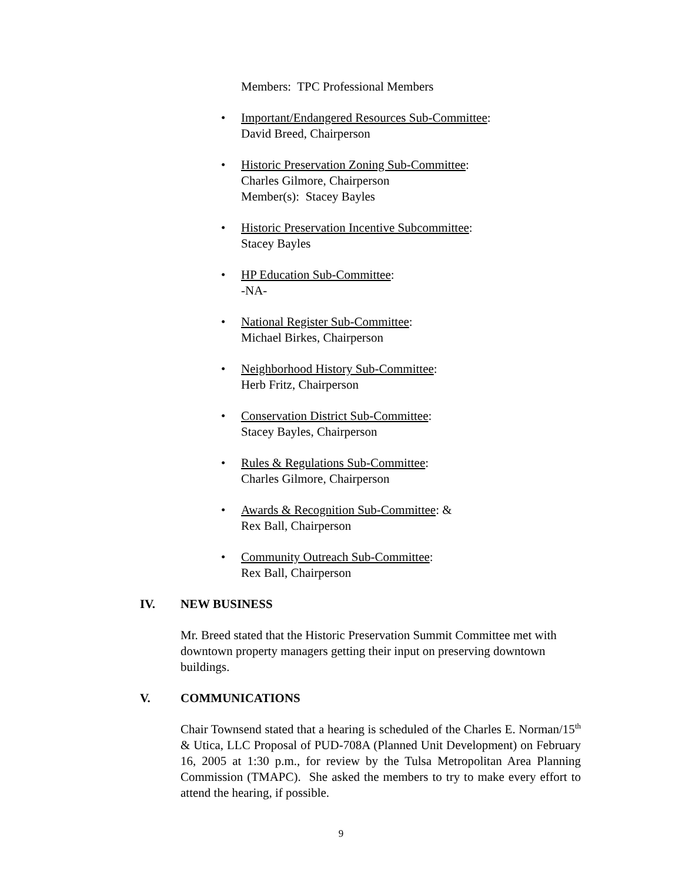Members: TPC Professional Members
• Important/Endangered Resources Sub-Committee:
David Breed, Chairperson
• Historic Preservation Zoning Sub-Committee:
Charles Gilmore, Chairperson
Member(s): Stacey Bayles
• Historic Preservation Incentive Subcommittee:
Stacey Bayles
• HP Education Sub-Committee:
-NA-
• National Register Sub-Committee:
Michael Birkes, Chairperson
• Neighborhood History Sub-Committee:
Herb Fritz, Chairperson
• Conservation District Sub-Committee:
Stacey Bayles, Chairperson
• Rules & Regulations Sub-Committee:
Charles Gilmore, Chairperson
• Awards & Recognition Sub-Committee: &
Rex Ball, Chairperson
• Community Outreach Sub-Committee:
Rex Ball, Chairperson
IV. NEW BUSINESS
Mr. Breed stated that the Historic Preservation Summit Committee met with downtown property managers getting their input on preserving downtown buildings.
V. COMMUNICATIONS
Chair Townsend stated that a hearing is scheduled of the Charles E. Norman/15<sup>th</sup> & Utica, LLC Proposal of PUD-708A (Planned Unit Development) on February 16, 2005 at 1:30 p.m., for review by the Tulsa Metropolitan Area Planning Commission (TMAPC). She asked the members to try to make every effort to attend the hearing, if possible.
9